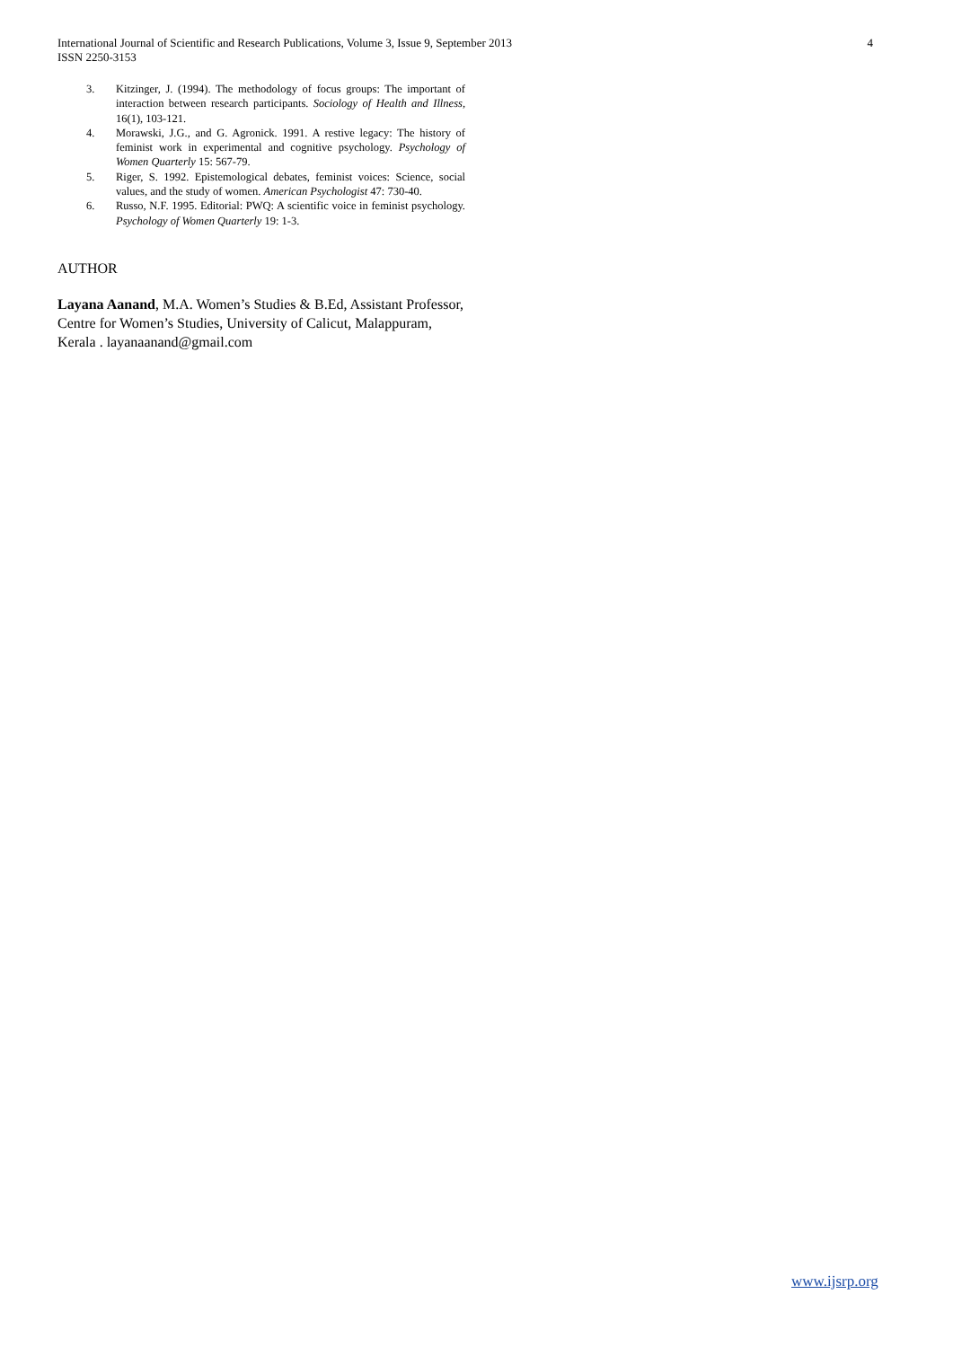International Journal of Scientific and Research Publications, Volume 3, Issue 9, September 2013
ISSN 2250-3153
4
3. Kitzinger, J. (1994). The methodology of focus groups: The important of interaction between research participants. Sociology of Health and Illness, 16(1), 103-121.
4. Morawski, J.G., and G. Agronick. 1991. A restive legacy: The history of feminist work in experimental and cognitive psychology. Psychology of Women Quarterly 15: 567-79.
5. Riger, S. 1992. Epistemological debates, feminist voices: Science, social values, and the study of women. American Psychologist 47: 730-40.
6. Russo, N.F. 1995. Editorial: PWQ: A scientific voice in feminist psychology. Psychology of Women Quarterly 19: 1-3.
AUTHOR
Layana Aanand, M.A. Women’s Studies & B.Ed, Assistant Professor, Centre for Women’s Studies, University of Calicut, Malappuram, Kerala . layanaanand@gmail.com
www.ijsrp.org